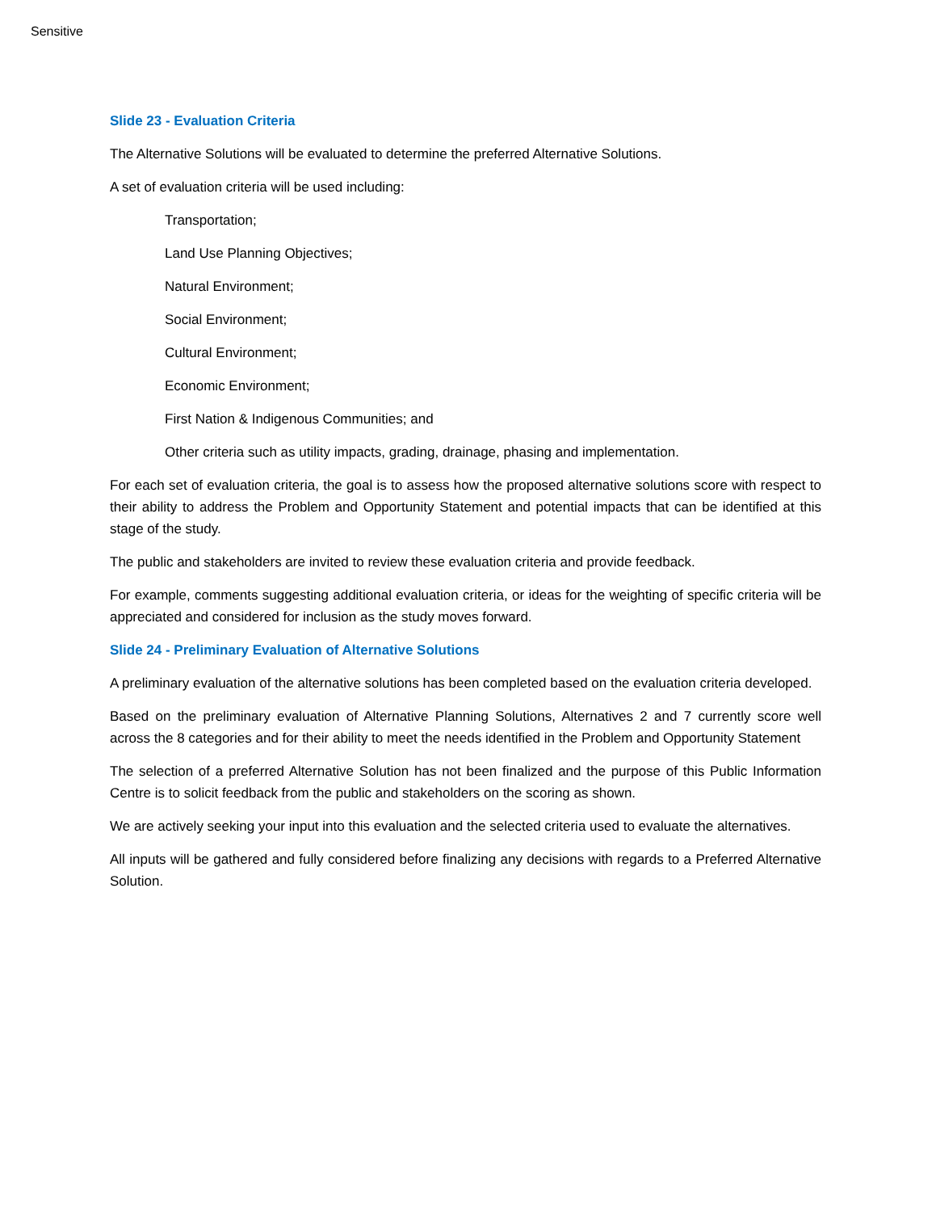Sensitive
Slide 23 - Evaluation Criteria
The Alternative Solutions will be evaluated to determine the preferred Alternative Solutions.
A set of evaluation criteria will be used including:
Transportation;
Land Use Planning Objectives;
Natural Environment;
Social Environment;
Cultural Environment;
Economic Environment;
First Nation & Indigenous Communities; and
Other criteria such as utility impacts, grading, drainage, phasing and implementation.
For each set of evaluation criteria, the goal is to assess how the proposed alternative solutions score with respect to their ability to address the Problem and Opportunity Statement and potential impacts that can be identified at this stage of the study.
The public and stakeholders are invited to review these evaluation criteria and provide feedback.
For example, comments suggesting additional evaluation criteria, or ideas for the weighting of specific criteria will be appreciated and considered for inclusion as the study moves forward.
Slide 24 - Preliminary Evaluation of Alternative Solutions
A preliminary evaluation of the alternative solutions has been completed based on the evaluation criteria developed.
Based on the preliminary evaluation of Alternative Planning Solutions, Alternatives 2 and 7 currently score well across the 8 categories and for their ability to meet the needs identified in the Problem and Opportunity Statement
The selection of a preferred Alternative Solution has not been finalized and the purpose of this Public Information Centre is to solicit feedback from the public and stakeholders on the scoring as shown.
We are actively seeking your input into this evaluation and the selected criteria used to evaluate the alternatives.
All inputs will be gathered and fully considered before finalizing any decisions with regards to a Preferred Alternative Solution.